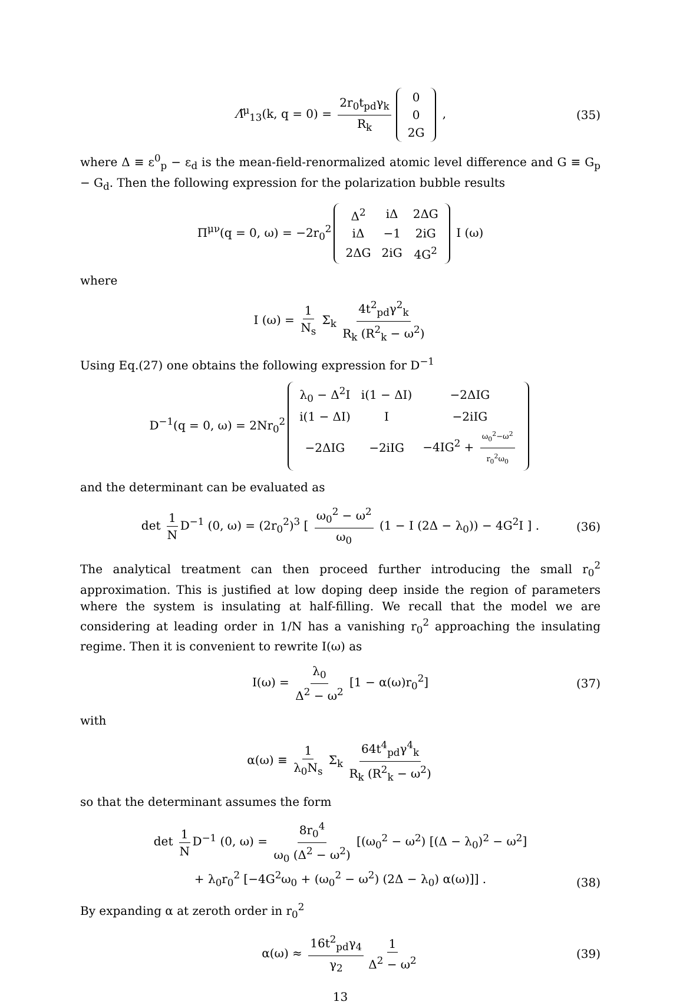Λ̃<sup>μ</sup><sub>13</sub>(k, q = 0) = 2r<sub>0</sub>t<sub>pd</sub>γ<sub>k</sub> R<sub>k</sub>
| 0 |
| 0 |
| 2G |
, (35)
where Δ ≡ ε<sup>0</sup><sub>p</sub> − ε<sub>d</sub> is the mean-field-renormalized atomic level difference and G ≡ G<sub>p</sub> − G<sub>d</sub>. Then the following expression for the polarization bubble results
Π<sup>μν</sup>(q = 0, ω) = −2r<sub>0</sub><sup>2</sup>
| Δ<sup>2</sup> | iΔ | 2ΔG |
| iΔ | −1 | 2iG |
| 2ΔG | 2iG | 4G<sup>2</sup> |
I (ω)
where
I (ω) = 1 N<sub>s</sub> Σ<sub>k</sub> 4t<sup>2</sup><sub>pd</sub>γ<sup>2</sup><sub>k</sub> R<sub>k</sub> (R<sup>2</sup><sub>k</sub> − ω<sup>2</sup>)
Using Eq.(27) one obtains the following expression for D<sup>−1</sup>
D<sup>−1</sup>(q = 0, ω) = 2Nr<sub>0</sub><sup>2</sup>
| λ<sub>0</sub> − Δ<sup>2</sup>I | i(1 − ΔI) | −2ΔIG |
| i(1 − ΔI) | I | −2iIG |
| −2ΔIG | −2iIG | −4IG<sup>2</sup> + ω<sub>0</sub><sup>2</sup>−ω<sup>2</sup> r<sub>0</sub><sup>2</sup>ω<sub>0</sub> |
and the determinant can be evaluated as
det 1 N D<sup>−1</sup> (0, ω) = (2r<sub>0</sub><sup>2</sup>)<sup>3</sup> [ ω<sub>0</sub><sup>2</sup> − ω<sup>2</sup> ω<sub>0</sub> (1 − I (2Δ − λ<sub>0</sub>)) − 4G<sup>2</sup>I ] . (36)
The analytical treatment can then proceed further introducing the small r<sub>0</sub><sup>2</sup> approximation. This is justified at low doping deep inside the region of parameters where the system is insulating at half-filling. We recall that the model we are considering at leading order in 1/N has a vanishing r<sub>0</sub><sup>2</sup> approaching the insulating regime. Then it is convenient to rewrite I(ω) as
I(ω) = λ<sub>0</sub> Δ<sup>2</sup> − ω<sup>2</sup> [1 − α(ω)r<sub>0</sub><sup>2</sup>] (37)
with
α(ω) ≡ 1 λ<sub>0</sub>N<sub>s</sub> Σ<sub>k</sub> 64t<sup>4</sup><sub>pd</sub>γ<sup>4</sup><sub>k</sub> R<sub>k</sub> (R<sup>2</sup><sub>k</sub> − ω<sup>2</sup>)
so that the determinant assumes the form
det 1 N D<sup>−1</sup> (0, ω) = 8r<sub>0</sub><sup>4</sup> ω<sub>0</sub> (Δ<sup>2</sup> − ω<sup>2</sup>) [(ω<sub>0</sub><sup>2</sup> − ω<sup>2</sup>) [(Δ − λ<sub>0</sub>)<sup>2</sup> − ω<sup>2</sup>]
+ λ<sub>0</sub>r<sub>0</sub><sup>2</sup> [−4G<sup>2</sup>ω<sub>0</sub> + (ω<sub>0</sub><sup>2</sup> − ω<sup>2</sup>) (2Δ − λ<sub>0</sub>) α(ω)]] .
(38)
By expanding α at zeroth order in r<sub>0</sub><sup>2</sup>
α(ω) ≈ 16t<sup>2</sup><sub>pd</sub>γ<sub>4</sub> γ<sub>2</sub> 1 Δ<sup>2</sup> − ω<sup>2</sup> (39)
13